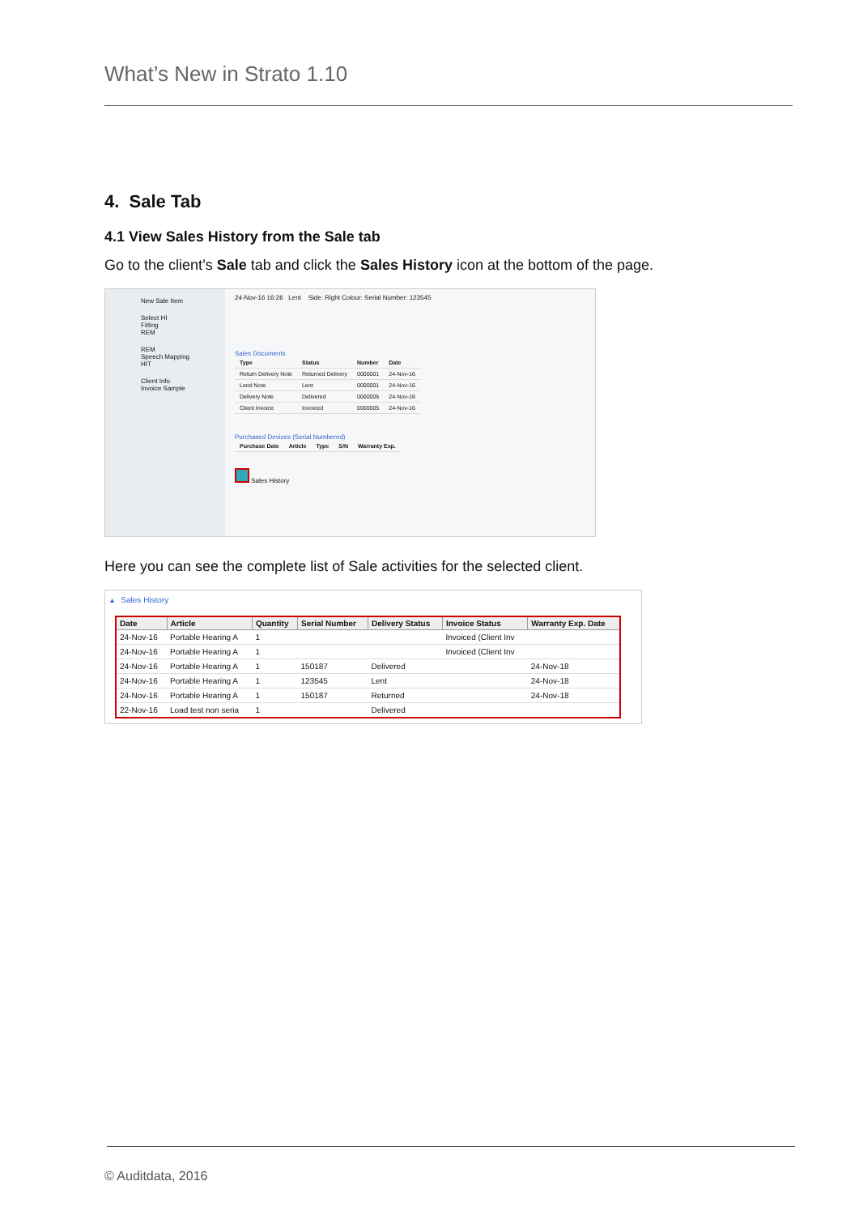What’s New in Strato 1.10
4. Sale Tab
4.1 View Sales History from the Sale tab
Go to the client’s Sale tab and click the Sales History icon at the bottom of the page.
New Sale Item
Select HI
Fitting
REM
REM
Speech Mapping
HIT
Client Info
Invoice Sample
24-Nov-16 16:26 Lent Side: Right Colour: Serial Number: 123545
Sales Documents
| Type | Status | Number | Date |
| --- | --- | --- | --- |
| Return Delivery Note | Returned Delivery | 0000001 | 24-Nov-16 |
| Lend Note | Lent | 0000001 | 24-Nov-16 |
| Delivery Note | Delivered | 0000005 | 24-Nov-16 |
| Client Invoice | Invoiced | 0000005 | 24-Nov-16 |
Purchased Devices (Serial Numbered)
| Purchase Date | Article | Type | S/N | Warranty Exp. |
| --- | --- | --- | --- | --- |
Sales History
Here you can see the complete list of Sale activities for the selected client.
▴ Sales History
| Date | Article | Quantity | Serial Number | Delivery Status | Invoice Status | Warranty Exp. Date |
| --- | --- | --- | --- | --- | --- | --- |
| 24-Nov-16 | Portable Hearing A | 1 | | | Invoiced (Client Inv | |
| 24-Nov-16 | Portable Hearing A | 1 | | | Invoiced (Client Inv | |
| 24-Nov-16 | Portable Hearing A | 1 | 150187 | Delivered | | 24-Nov-18 |
| 24-Nov-16 | Portable Hearing A | 1 | 123545 | Lent | | 24-Nov-18 |
| 24-Nov-16 | Portable Hearing A | 1 | 150187 | Returned | | 24-Nov-18 |
| 22-Nov-16 | Load test non seria | 1 | | Delivered | | |
© Auditdata, 2016